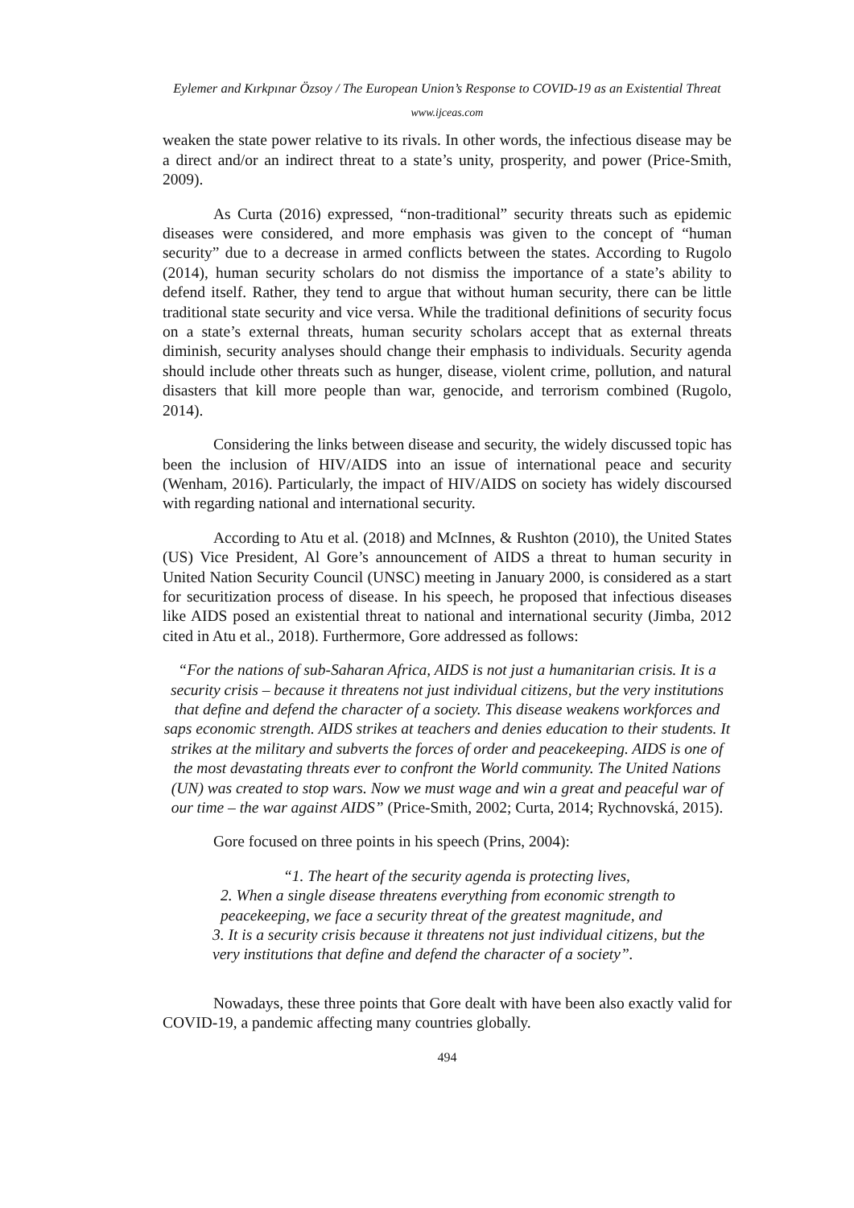Eylemer and Kırkpınar Özsoy / The European Union’s Response to COVID-19 as an Existential Threat
www.ijceas.com
weaken the state power relative to its rivals. In other words, the infectious disease may be a direct and/or an indirect threat to a state’s unity, prosperity, and power (Price-Smith, 2009).
As Curta (2016) expressed, “non-traditional” security threats such as epidemic diseases were considered, and more emphasis was given to the concept of “human security” due to a decrease in armed conflicts between the states. According to Rugolo (2014), human security scholars do not dismiss the importance of a state’s ability to defend itself. Rather, they tend to argue that without human security, there can be little traditional state security and vice versa. While the traditional definitions of security focus on a state’s external threats, human security scholars accept that as external threats diminish, security analyses should change their emphasis to individuals. Security agenda should include other threats such as hunger, disease, violent crime, pollution, and natural disasters that kill more people than war, genocide, and terrorism combined (Rugolo, 2014).
Considering the links between disease and security, the widely discussed topic has been the inclusion of HIV/AIDS into an issue of international peace and security (Wenham, 2016). Particularly, the impact of HIV/AIDS on society has widely discoursed with regarding national and international security.
According to Atu et al. (2018) and McInnes, & Rushton (2010), the United States (US) Vice President, Al Gore’s announcement of AIDS a threat to human security in United Nation Security Council (UNSC) meeting in January 2000, is considered as a start for securitization process of disease. In his speech, he proposed that infectious diseases like AIDS posed an existential threat to national and international security (Jimba, 2012 cited in Atu et al., 2018). Furthermore, Gore addressed as follows:
“For the nations of sub-Saharan Africa, AIDS is not just a humanitarian crisis. It is a security crisis – because it threatens not just individual citizens, but the very institutions that define and defend the character of a society. This disease weakens workforces and saps economic strength. AIDS strikes at teachers and denies education to their students. It strikes at the military and subverts the forces of order and peacekeeping. AIDS is one of the most devastating threats ever to confront the World community. The United Nations (UN) was created to stop wars. Now we must wage and win a great and peaceful war of our time – the war against AIDS” (Price-Smith, 2002; Curta, 2014; Rychnovská, 2015).
Gore focused on three points in his speech (Prins, 2004):
“1. The heart of the security agenda is protecting lives,
2. When a single disease threatens everything from economic strength to peacekeeping, we face a security threat of the greatest magnitude, and
3. It is a security crisis because it threatens not just individual citizens, but the very institutions that define and defend the character of a society”.
Nowadays, these three points that Gore dealt with have been also exactly valid for COVID-19, a pandemic affecting many countries globally.
494